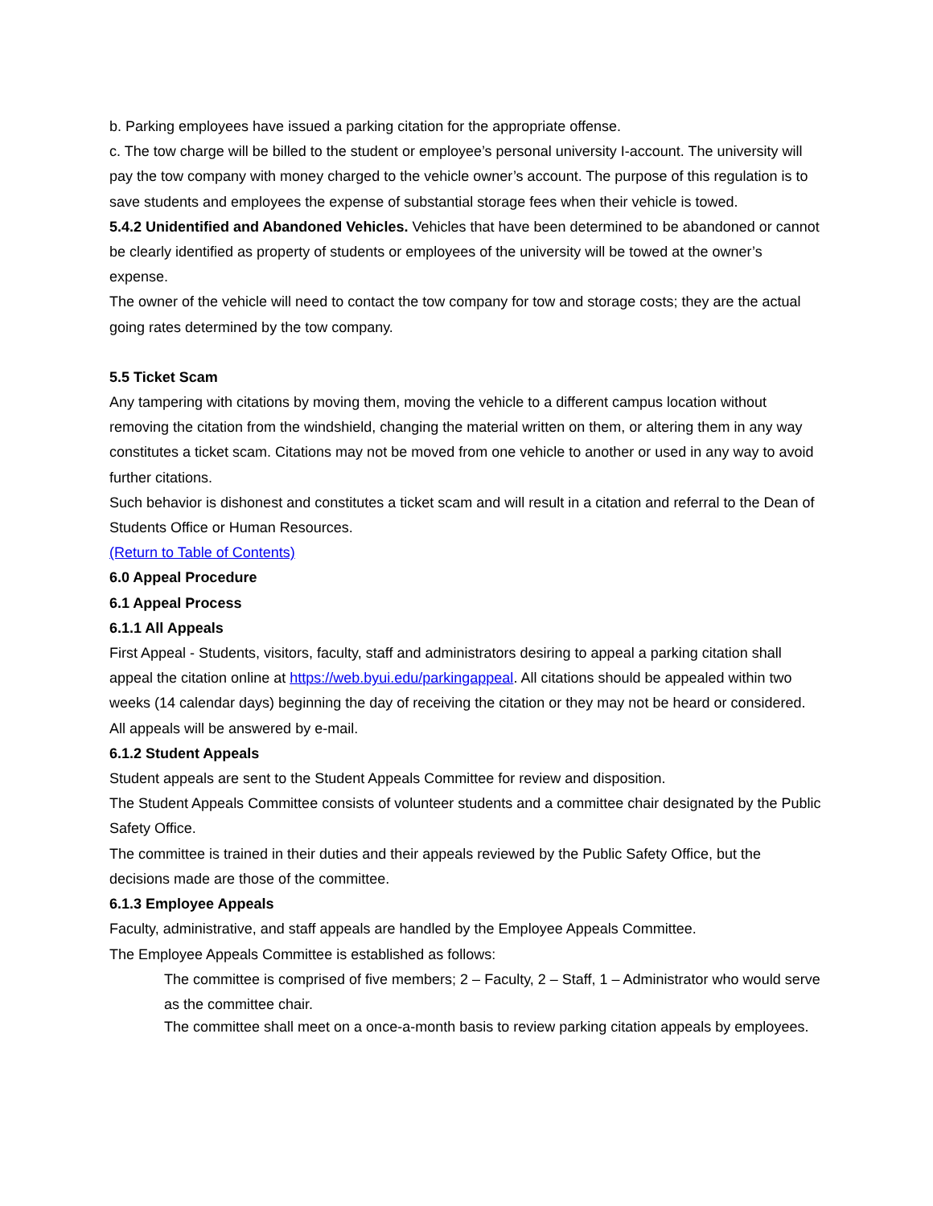b. Parking employees have issued a parking citation for the appropriate offense.
c. The tow charge will be billed to the student or employee’s personal university I-account. The university will pay the tow company with money charged to the vehicle owner’s account. The purpose of this regulation is to save students and employees the expense of substantial storage fees when their vehicle is towed.
5.4.2 Unidentified and Abandoned Vehicles. Vehicles that have been determined to be abandoned or cannot be clearly identified as property of students or employees of the university will be towed at the owner’s expense.
The owner of the vehicle will need to contact the tow company for tow and storage costs; they are the actual going rates determined by the tow company.
5.5 Ticket Scam
Any tampering with citations by moving them, moving the vehicle to a different campus location without removing the citation from the windshield, changing the material written on them, or altering them in any way constitutes a ticket scam. Citations may not be moved from one vehicle to another or used in any way to avoid further citations.
Such behavior is dishonest and constitutes a ticket scam and will result in a citation and referral to the Dean of Students Office or Human Resources.
(Return to Table of Contents)
6.0 Appeal Procedure
6.1 Appeal Process
6.1.1 All Appeals
First Appeal - Students, visitors, faculty, staff and administrators desiring to appeal a parking citation shall appeal the citation online at https://web.byui.edu/parkingappeal. All citations should be appealed within two weeks (14 calendar days) beginning the day of receiving the citation or they may not be heard or considered. All appeals will be answered by e-mail.
6.1.2 Student Appeals
Student appeals are sent to the Student Appeals Committee for review and disposition.
The Student Appeals Committee consists of volunteer students and a committee chair designated by the Public Safety Office.
The committee is trained in their duties and their appeals reviewed by the Public Safety Office, but the decisions made are those of the committee.
6.1.3 Employee Appeals
Faculty, administrative, and staff appeals are handled by the Employee Appeals Committee.
The Employee Appeals Committee is established as follows:
The committee is comprised of five members; 2 – Faculty, 2 – Staff, 1 – Administrator who would serve as the committee chair.
The committee shall meet on a once-a-month basis to review parking citation appeals by employees.